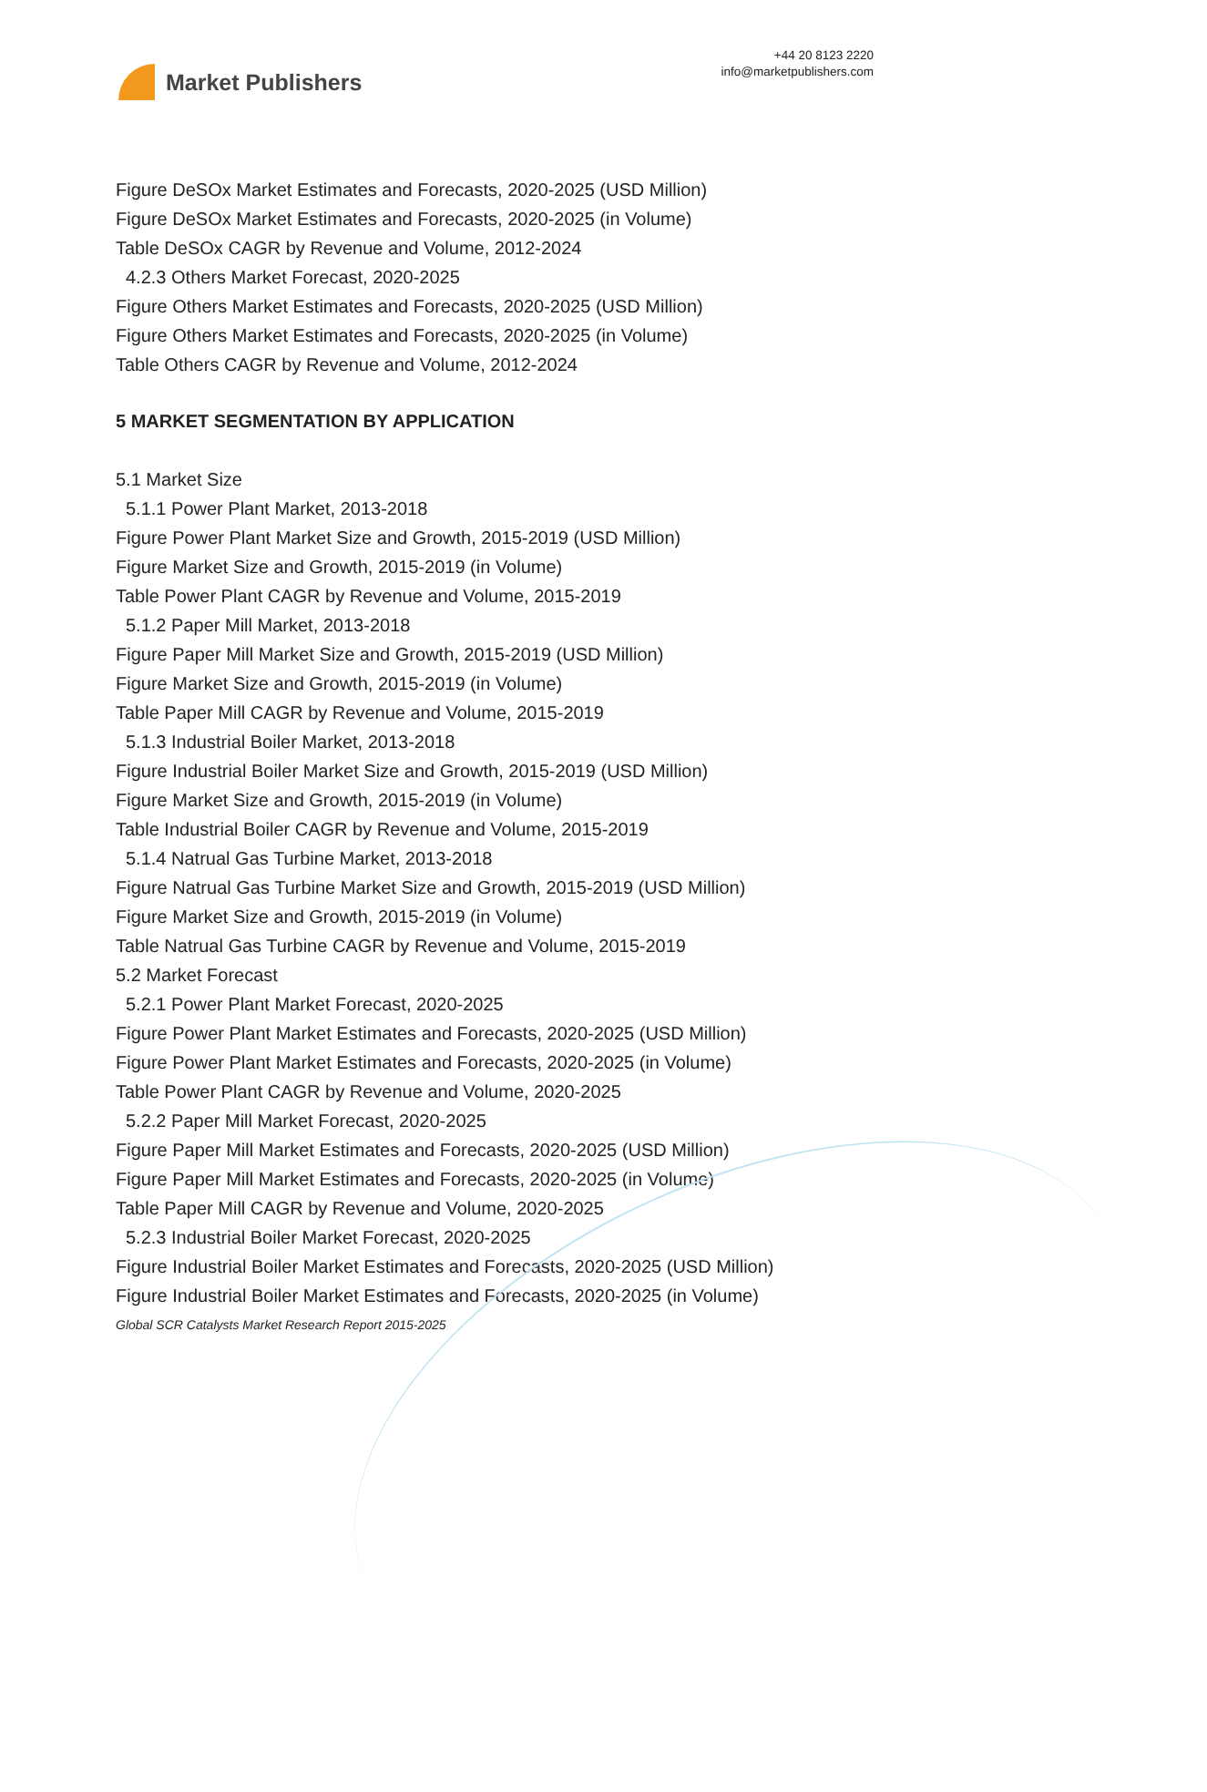Market Publishers
+44 20 8123 2220
info@marketpublishers.com
Figure DeSOx Market Estimates and Forecasts, 2020-2025 (USD Million)
Figure DeSOx Market Estimates and Forecasts, 2020-2025 (in Volume)
Table DeSOx CAGR by Revenue and Volume, 2012-2024
4.2.3 Others Market Forecast, 2020-2025
Figure Others Market Estimates and Forecasts, 2020-2025 (USD Million)
Figure Others Market Estimates and Forecasts, 2020-2025 (in Volume)
Table Others CAGR by Revenue and Volume, 2012-2024
5 MARKET SEGMENTATION BY APPLICATION
5.1 Market Size
5.1.1 Power Plant Market, 2013-2018
Figure Power Plant Market Size and Growth, 2015-2019 (USD Million)
Figure Market Size and Growth, 2015-2019 (in Volume)
Table Power Plant CAGR by Revenue and Volume, 2015-2019
5.1.2 Paper Mill Market, 2013-2018
Figure Paper Mill Market Size and Growth, 2015-2019 (USD Million)
Figure Market Size and Growth, 2015-2019 (in Volume)
Table Paper Mill CAGR by Revenue and Volume, 2015-2019
5.1.3 Industrial Boiler Market, 2013-2018
Figure Industrial Boiler Market Size and Growth, 2015-2019 (USD Million)
Figure Market Size and Growth, 2015-2019 (in Volume)
Table Industrial Boiler CAGR by Revenue and Volume, 2015-2019
5.1.4 Natrual Gas Turbine Market, 2013-2018
Figure Natrual Gas Turbine Market Size and Growth, 2015-2019 (USD Million)
Figure Market Size and Growth, 2015-2019 (in Volume)
Table Natrual Gas Turbine CAGR by Revenue and Volume, 2015-2019
5.2 Market Forecast
5.2.1 Power Plant Market Forecast, 2020-2025
Figure Power Plant Market Estimates and Forecasts, 2020-2025 (USD Million)
Figure Power Plant Market Estimates and Forecasts, 2020-2025 (in Volume)
Table Power Plant CAGR by Revenue and Volume, 2020-2025
5.2.2 Paper Mill Market Forecast, 2020-2025
Figure Paper Mill Market Estimates and Forecasts, 2020-2025 (USD Million)
Figure Paper Mill Market Estimates and Forecasts, 2020-2025 (in Volume)
Table Paper Mill CAGR by Revenue and Volume, 2020-2025
5.2.3 Industrial Boiler Market Forecast, 2020-2025
Figure Industrial Boiler Market Estimates and Forecasts, 2020-2025 (USD Million)
Figure Industrial Boiler Market Estimates and Forecasts, 2020-2025 (in Volume)
Global SCR Catalysts Market Research Report 2015-2025